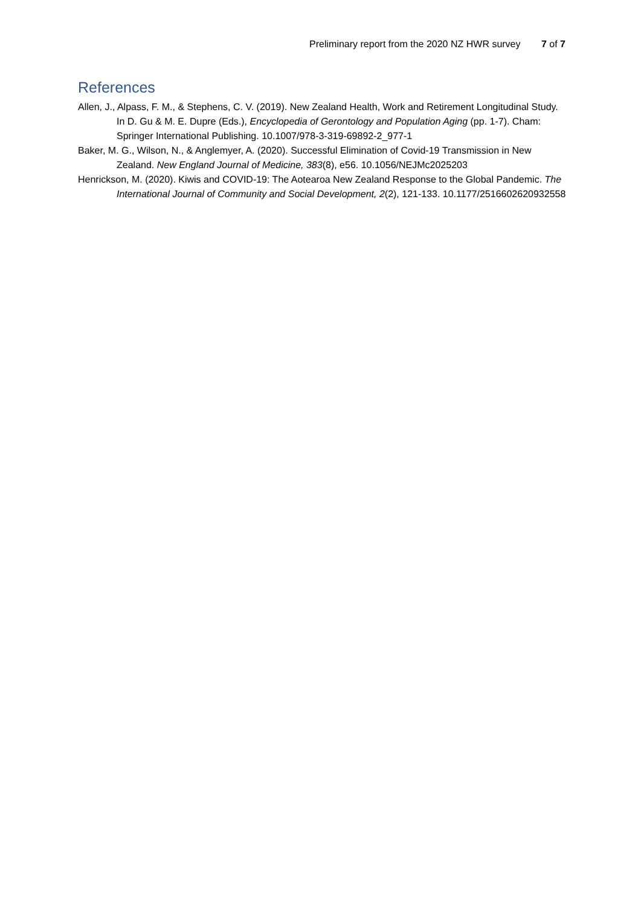Preliminary report from the 2020 NZ HWR survey 7 of 7
References
Allen, J., Alpass, F. M., & Stephens, C. V. (2019). New Zealand Health, Work and Retirement Longitudinal Study. In D. Gu & M. E. Dupre (Eds.), Encyclopedia of Gerontology and Population Aging (pp. 1-7). Cham: Springer International Publishing. 10.1007/978-3-319-69892-2_977-1
Baker, M. G., Wilson, N., & Anglemyer, A. (2020). Successful Elimination of Covid-19 Transmission in New Zealand. New England Journal of Medicine, 383(8), e56. 10.1056/NEJMc2025203
Henrickson, M. (2020). Kiwis and COVID-19: The Aotearoa New Zealand Response to the Global Pandemic. The International Journal of Community and Social Development, 2(2), 121-133. 10.1177/2516602620932558